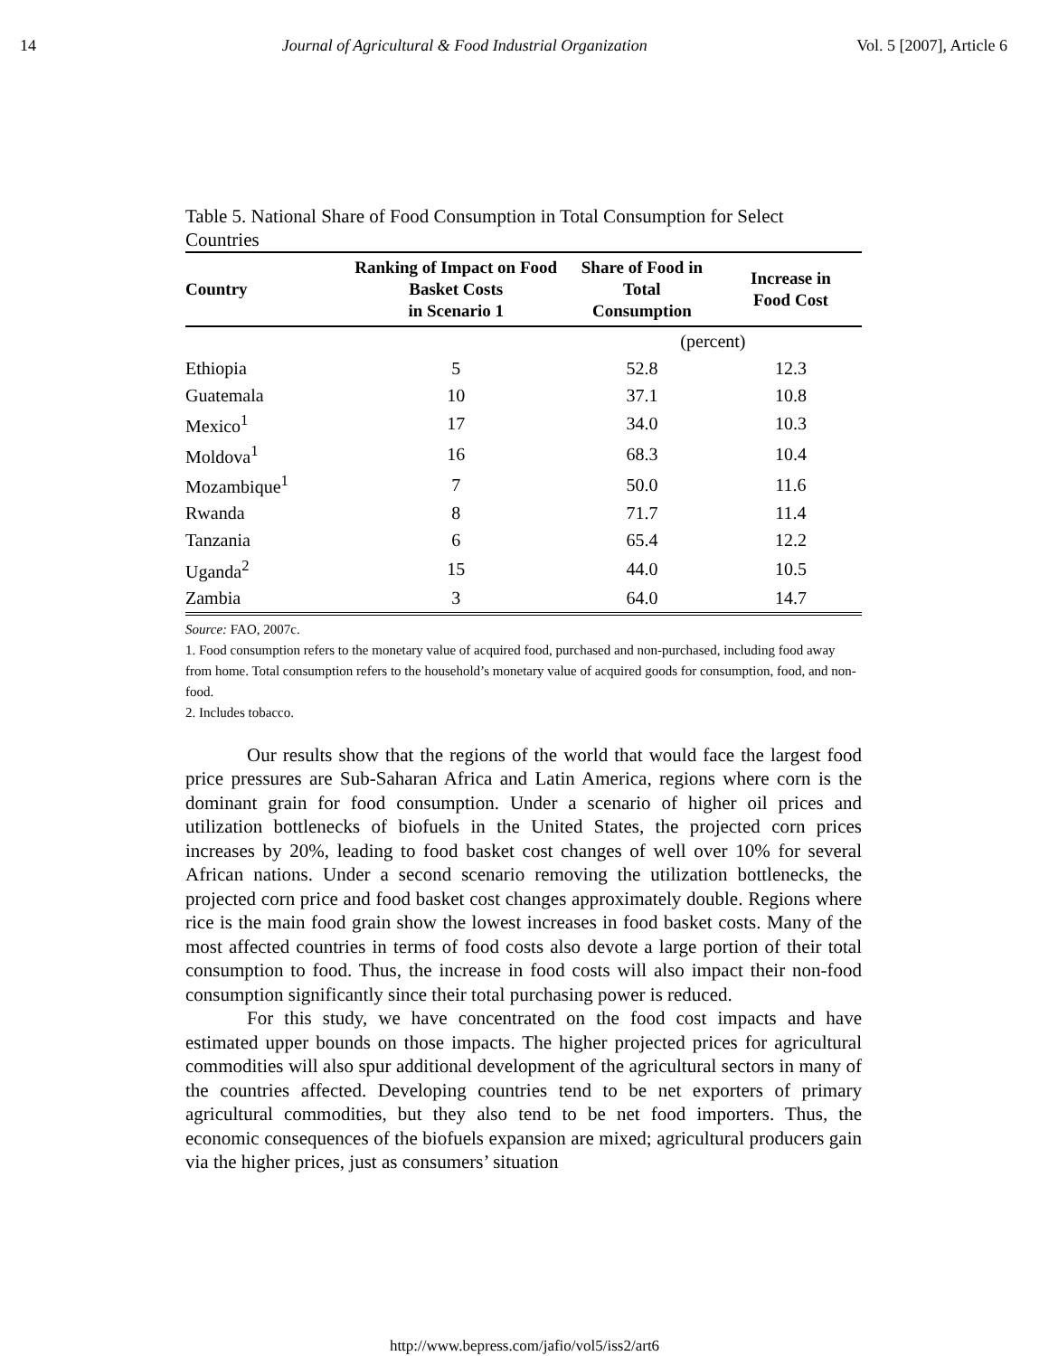14 Journal of Agricultural & Food Industrial Organization Vol. 5 [2007], Article 6
Table 5. National Share of Food Consumption in Total Consumption for Select Countries
| Country | Ranking of Impact on Food Basket Costs in Scenario 1 | Share of Food in Total Consumption | Increase in Food Cost |
| --- | --- | --- | --- |
| | | (percent) | |
| Ethiopia | 5 | 52.8 | 12.3 |
| Guatemala | 10 | 37.1 | 10.8 |
| Mexico<sup>1</sup> | 17 | 34.0 | 10.3 |
| Moldova<sup>1</sup> | 16 | 68.3 | 10.4 |
| Mozambique<sup>1</sup> | 7 | 50.0 | 11.6 |
| Rwanda | 8 | 71.7 | 11.4 |
| Tanzania | 6 | 65.4 | 12.2 |
| Uganda<sup>2</sup> | 15 | 44.0 | 10.5 |
| Zambia | 3 | 64.0 | 14.7 |
Source: FAO, 2007c.
1. Food consumption refers to the monetary value of acquired food, purchased and non-purchased, including food away from home. Total consumption refers to the household’s monetary value of acquired goods for consumption, food, and non-food.
2. Includes tobacco.
Our results show that the regions of the world that would face the largest food price pressures are Sub-Saharan Africa and Latin America, regions where corn is the dominant grain for food consumption. Under a scenario of higher oil prices and utilization bottlenecks of biofuels in the United States, the projected corn prices increases by 20%, leading to food basket cost changes of well over 10% for several African nations. Under a second scenario removing the utilization bottlenecks, the projected corn price and food basket cost changes approximately double. Regions where rice is the main food grain show the lowest increases in food basket costs. Many of the most affected countries in terms of food costs also devote a large portion of their total consumption to food. Thus, the increase in food costs will also impact their non-food consumption significantly since their total purchasing power is reduced.
For this study, we have concentrated on the food cost impacts and have estimated upper bounds on those impacts. The higher projected prices for agricultural commodities will also spur additional development of the agricultural sectors in many of the countries affected. Developing countries tend to be net exporters of primary agricultural commodities, but they also tend to be net food importers. Thus, the economic consequences of the biofuels expansion are mixed; agricultural producers gain via the higher prices, just as consumers’ situation
http://www.bepress.com/jafio/vol5/iss2/art6